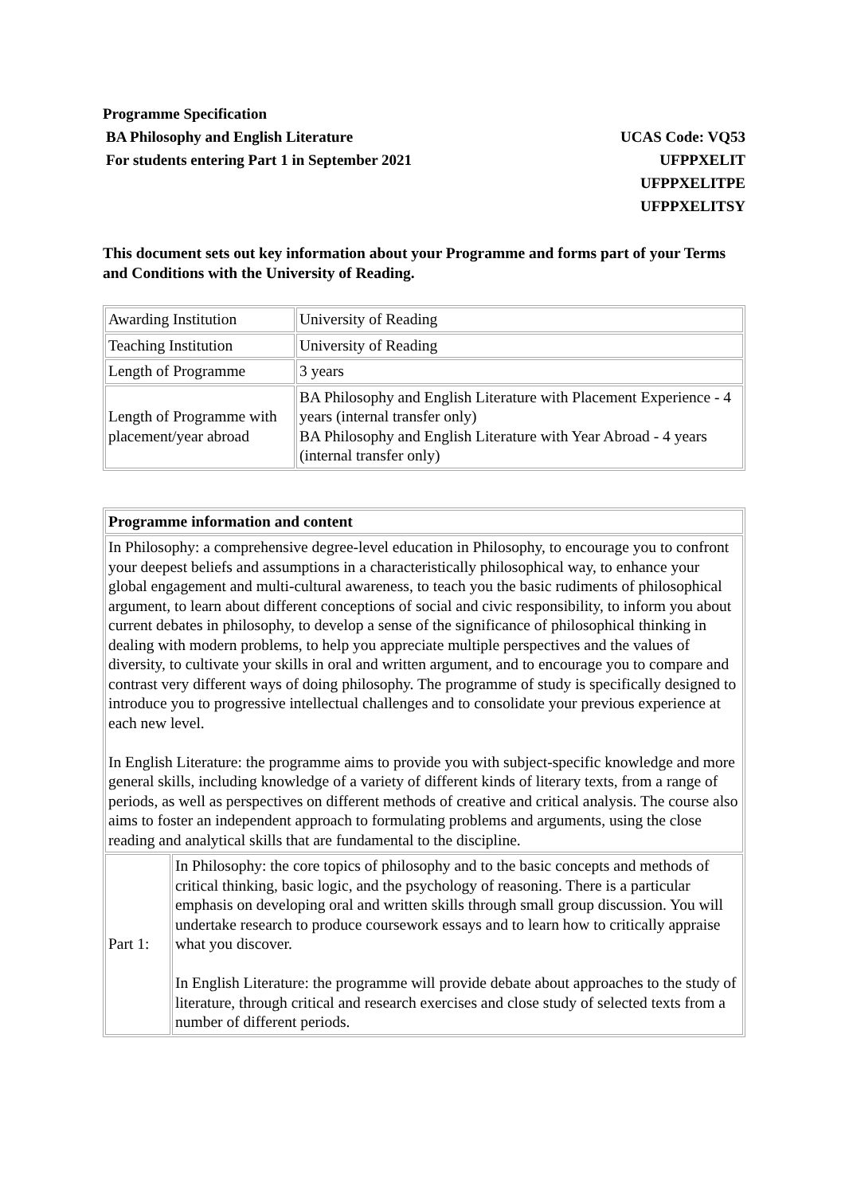Programme Specification
BA Philosophy and English Literature UCAS Code: VQ53
For students entering Part 1 in September 2021 UFPPXELIT
UFPPXELITPE
UFPPXELITSY
This document sets out key information about your Programme and forms part of your Terms and Conditions with the University of Reading.
| Awarding Institution | University of Reading |
| Teaching Institution | University of Reading |
| Length of Programme | 3 years |
| Length of Programme with placement/year abroad | BA Philosophy and English Literature with Placement Experience - 4 years (internal transfer only) BA Philosophy and English Literature with Year Abroad - 4 years (internal transfer only) |
| Programme information and content | |
| In Philosophy: a comprehensive degree-level education in Philosophy, to encourage you to confront your deepest beliefs and assumptions in a characteristically philosophical way, to enhance your global engagement and multi-cultural awareness, to teach you the basic rudiments of philosophical argument, to learn about different conceptions of social and civic responsibility, to inform you about current debates in philosophy, to develop a sense of the significance of philosophical thinking in dealing with modern problems, to help you appreciate multiple perspectives and the values of diversity, to cultivate your skills in oral and written argument, and to encourage you to compare and contrast very different ways of doing philosophy. The programme of study is specifically designed to introduce you to progressive intellectual challenges and to consolidate your previous experience at each new level. In English Literature: the programme aims to provide you with subject-specific knowledge and more general skills, including knowledge of a variety of different kinds of literary texts, from a range of periods, as well as perspectives on different methods of creative and critical analysis. The course also aims to foster an independent approach to formulating problems and arguments, using the close reading and analytical skills that are fundamental to the discipline. | |
| Part 1: | In Philosophy: the core topics of philosophy and to the basic concepts and methods of critical thinking, basic logic, and the psychology of reasoning. There is a particular emphasis on developing oral and written skills through small group discussion. You will undertake research to produce coursework essays and to learn how to critically appraise what you discover. In English Literature: the programme will provide debate about approaches to the study of literature, through critical and research exercises and close study of selected texts from a number of different periods. |